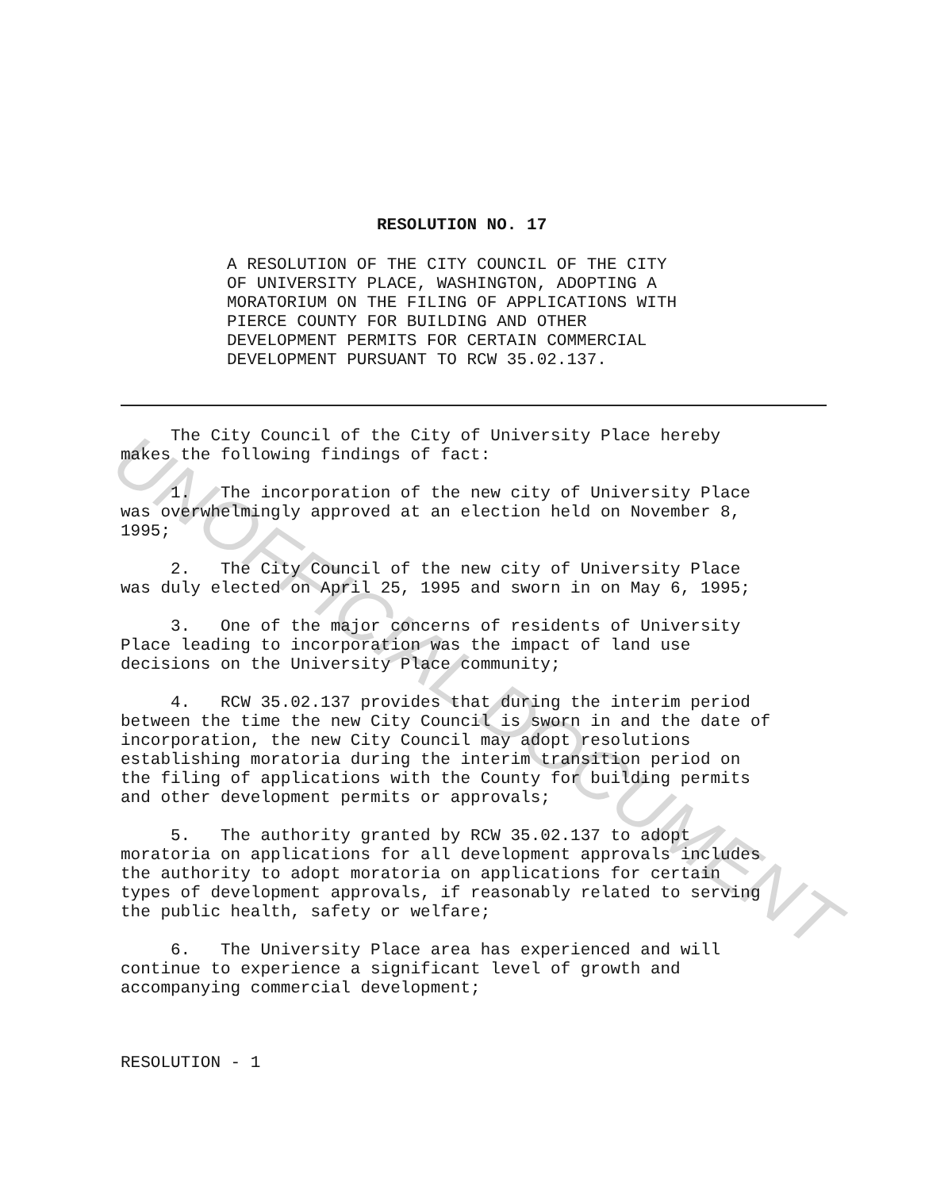UNOFFICIAL DOCUMENT
RESOLUTION NO. 17
A RESOLUTION OF THE CITY COUNCIL OF THE CITY
OF UNIVERSITY PLACE, WASHINGTON, ADOPTING A
MORATORIUM ON THE FILING OF APPLICATIONS WITH
PIERCE COUNTY FOR BUILDING AND OTHER
DEVELOPMENT PERMITS FOR CERTAIN COMMERCIAL
DEVELOPMENT PURSUANT TO RCW 35.02.137.
The City Council of the City of University Place hereby makes the following findings of fact:
1. The incorporation of the new city of University Place was overwhelmingly approved at an election held on November 8, 1995;
2. The City Council of the new city of University Place was duly elected on April 25, 1995 and sworn in on May 6, 1995;
3. One of the major concerns of residents of University Place leading to incorporation was the impact of land use decisions on the University Place community;
4. RCW 35.02.137 provides that during the interim period between the time the new City Council is sworn in and the date of incorporation, the new City Council may adopt resolutions establishing moratoria during the interim transition period on the filing of applications with the County for building permits and other development permits or approvals;
5. The authority granted by RCW 35.02.137 to adopt moratoria on applications for all development approvals includes the authority to adopt moratoria on applications for certain types of development approvals, if reasonably related to serving the public health, safety or welfare;
6. The University Place area has experienced and will continue to experience a significant level of growth and accompanying commercial development;
RESOLUTION - 1